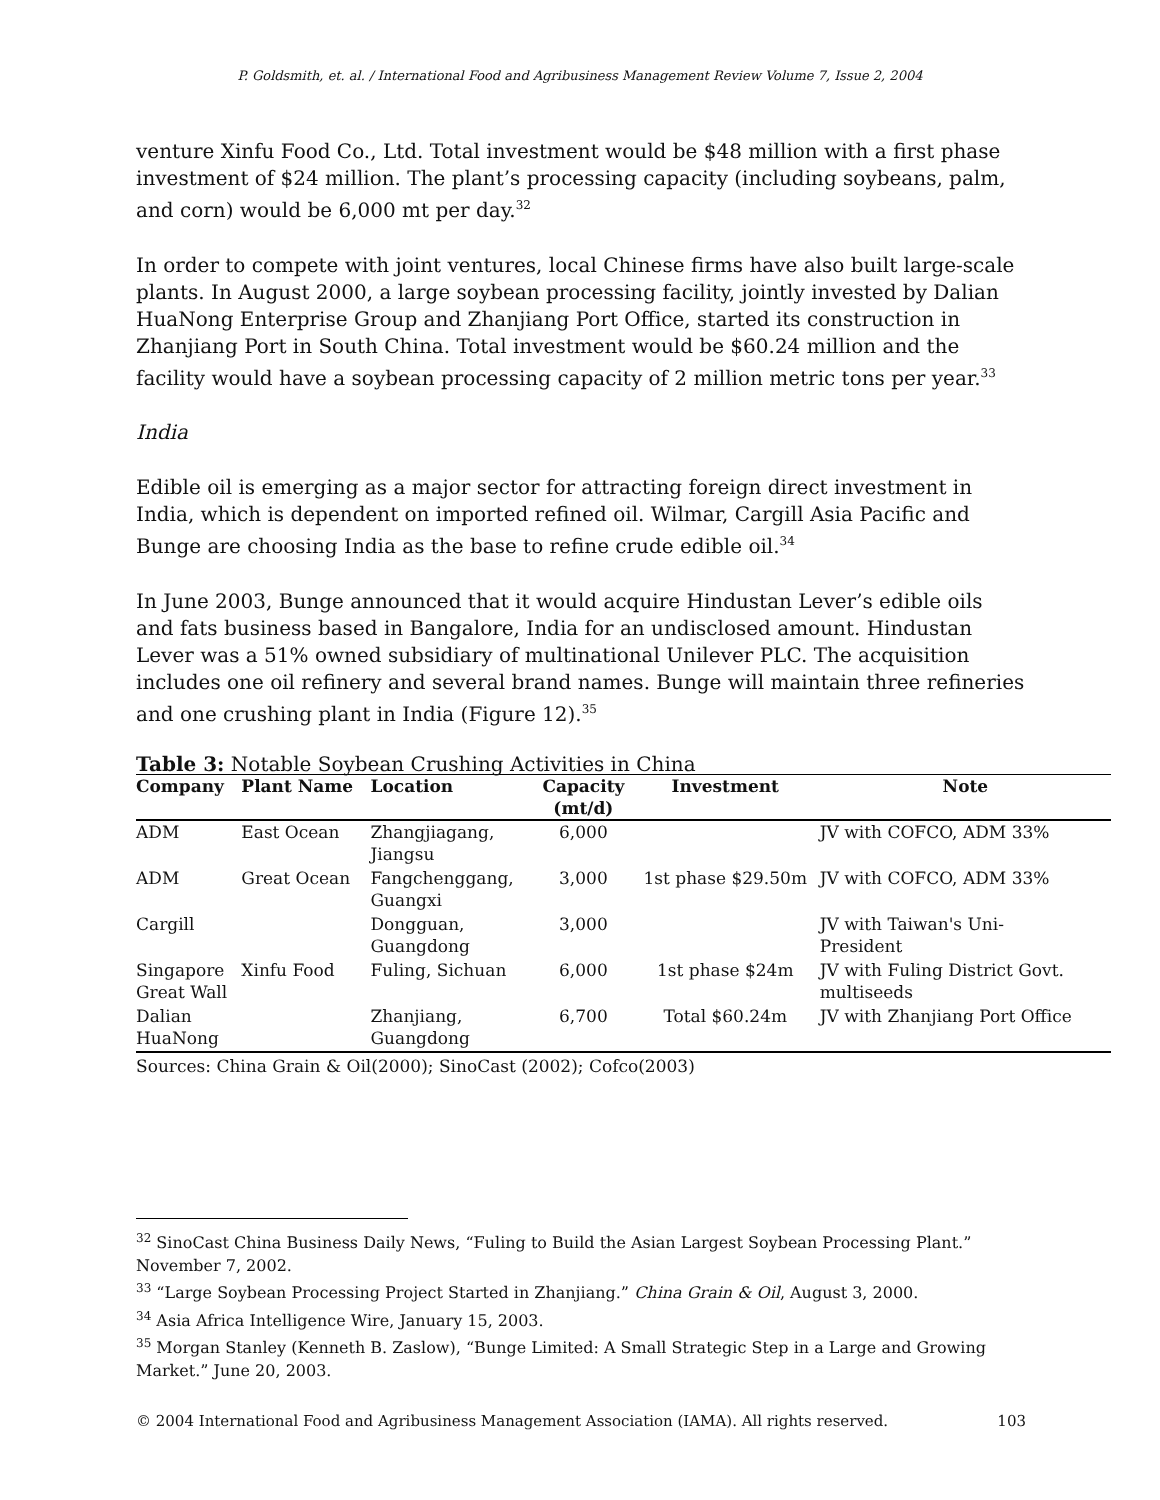P. Goldsmith, et. al. / International Food and Agribusiness Management Review Volume 7, Issue 2, 2004
venture Xinfu Food Co., Ltd. Total investment would be $48 million with a first phase investment of $24 million. The plant’s processing capacity (including soybeans, palm, and corn) would be 6,000 mt per day.<sup>32</sup>
In order to compete with joint ventures, local Chinese firms have also built large-scale plants. In August 2000, a large soybean processing facility, jointly invested by Dalian HuaNong Enterprise Group and Zhanjiang Port Office, started its construction in Zhanjiang Port in South China. Total investment would be $60.24 million and the facility would have a soybean processing capacity of 2 million metric tons per year.<sup>33</sup>
India
Edible oil is emerging as a major sector for attracting foreign direct investment in India, which is dependent on imported refined oil. Wilmar, Cargill Asia Pacific and Bunge are choosing India as the base to refine crude edible oil.<sup>34</sup>
In June 2003, Bunge announced that it would acquire Hindustan Lever’s edible oils and fats business based in Bangalore, India for an undisclosed amount. Hindustan Lever was a 51% owned subsidiary of multinational Unilever PLC. The acquisition includes one oil refinery and several brand names. Bunge will maintain three refineries and one crushing plant in India (Figure 12).<sup>35</sup>
Table 3: Notable Soybean Crushing Activities in China
| Company | Plant Name | Location | Capacity (mt/d) | Investment | Note |
| --- | --- | --- | --- | --- | --- |
| ADM | East Ocean | Zhangjiagang, Jiangsu | 6,000 | | JV with COFCO, ADM 33% |
| ADM | Great Ocean | Fangchenggang, Guangxi | 3,000 | 1st phase $29.50m | JV with COFCO, ADM 33% |
| Cargill | | Dongguan, Guangdong | 3,000 | | JV with Taiwan's Uni- President |
| Singapore Great Wall | Xinfu Food | Fuling, Sichuan | 6,000 | 1st phase $24m | JV with Fuling District Govt. multiseeds |
| Dalian HuaNong | | Zhanjiang, Guangdong | 6,700 | Total $60.24m | JV with Zhanjiang Port Office |
Sources: China Grain & Oil(2000); SinoCast (2002); Cofco(2003)
<sup>32</sup> SinoCast China Business Daily News, “Fuling to Build the Asian Largest Soybean Processing Plant.” November 7, 2002.
<sup>33</sup> “Large Soybean Processing Project Started in Zhanjiang.” China Grain & Oil, August 3, 2000.
<sup>34</sup> Asia Africa Intelligence Wire, January 15, 2003.
<sup>35</sup> Morgan Stanley (Kenneth B. Zaslow), “Bunge Limited: A Small Strategic Step in a Large and Growing Market.” June 20, 2003.
© 2004 International Food and Agribusiness Management Association (IAMA). All rights reserved. 103